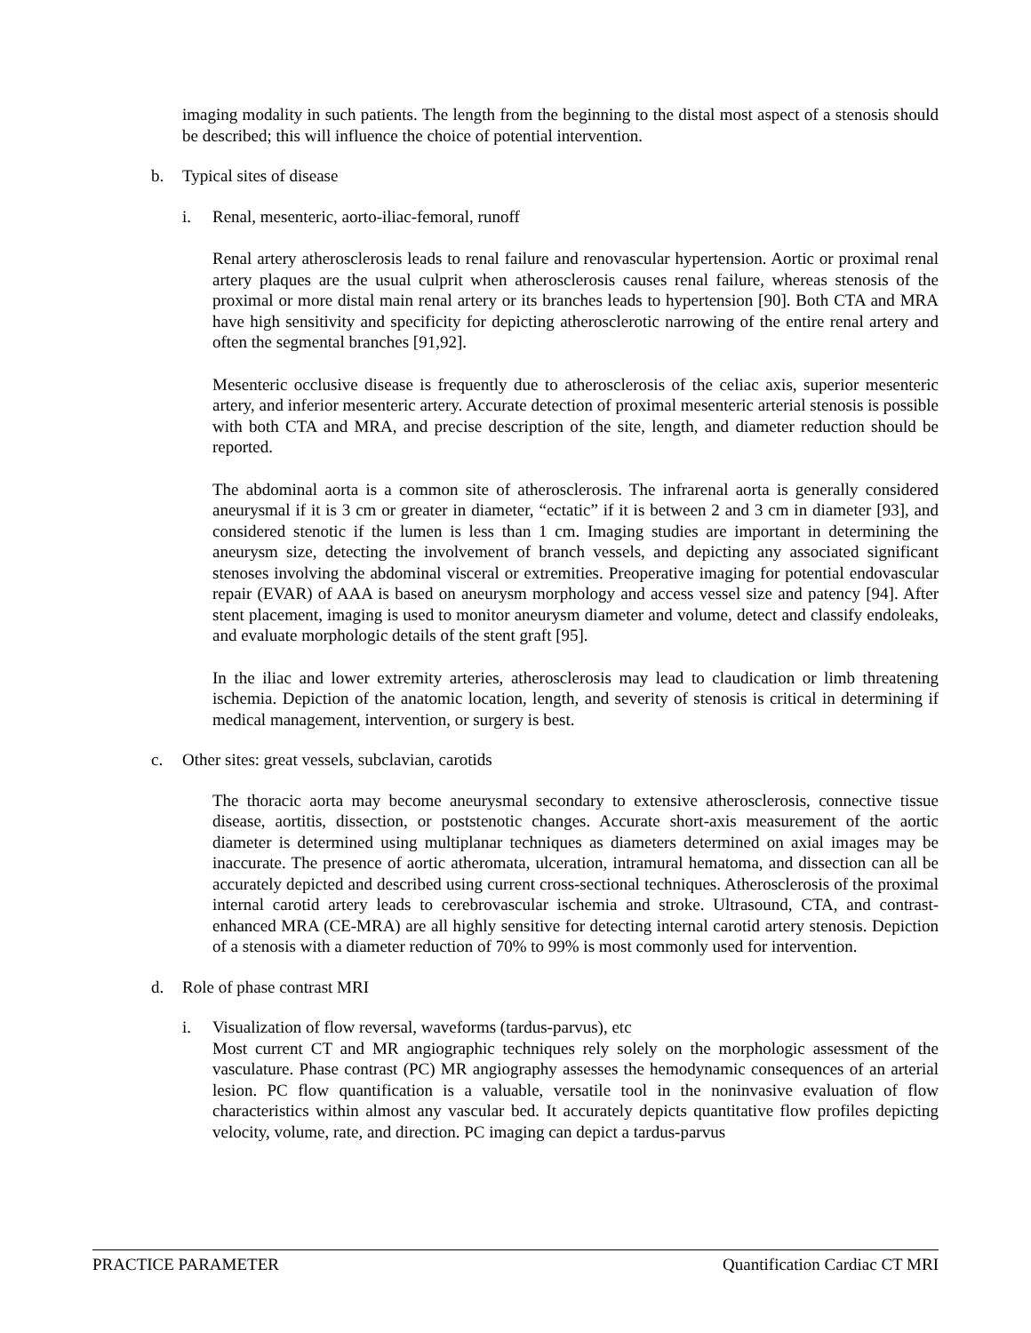imaging modality in such patients. The length from the beginning to the distal most aspect of a stenosis should be described; this will influence the choice of potential intervention.
b. Typical sites of disease
i. Renal, mesenteric, aorto-iliac-femoral, runoff
Renal artery atherosclerosis leads to renal failure and renovascular hypertension. Aortic or proximal renal artery plaques are the usual culprit when atherosclerosis causes renal failure, whereas stenosis of the proximal or more distal main renal artery or its branches leads to hypertension [90]. Both CTA and MRA have high sensitivity and specificity for depicting atherosclerotic narrowing of the entire renal artery and often the segmental branches [91,92].
Mesenteric occlusive disease is frequently due to atherosclerosis of the celiac axis, superior mesenteric artery, and inferior mesenteric artery. Accurate detection of proximal mesenteric arterial stenosis is possible with both CTA and MRA, and precise description of the site, length, and diameter reduction should be reported.
The abdominal aorta is a common site of atherosclerosis. The infrarenal aorta is generally considered aneurysmal if it is 3 cm or greater in diameter, “ectatic” if it is between 2 and 3 cm in diameter [93], and considered stenotic if the lumen is less than 1 cm. Imaging studies are important in determining the aneurysm size, detecting the involvement of branch vessels, and depicting any associated significant stenoses involving the abdominal visceral or extremities. Preoperative imaging for potential endovascular repair (EVAR) of AAA is based on aneurysm morphology and access vessel size and patency [94]. After stent placement, imaging is used to monitor aneurysm diameter and volume, detect and classify endoleaks, and evaluate morphologic details of the stent graft [95].
In the iliac and lower extremity arteries, atherosclerosis may lead to claudication or limb threatening ischemia. Depiction of the anatomic location, length, and severity of stenosis is critical in determining if medical management, intervention, or surgery is best.
c. Other sites: great vessels, subclavian, carotids
The thoracic aorta may become aneurysmal secondary to extensive atherosclerosis, connective tissue disease, aortitis, dissection, or poststenotic changes. Accurate short-axis measurement of the aortic diameter is determined using multiplanar techniques as diameters determined on axial images may be inaccurate. The presence of aortic atheromata, ulceration, intramural hematoma, and dissection can all be accurately depicted and described using current cross-sectional techniques. Atherosclerosis of the proximal internal carotid artery leads to cerebrovascular ischemia and stroke. Ultrasound, CTA, and contrast-enhanced MRA (CE-MRA) are all highly sensitive for detecting internal carotid artery stenosis. Depiction of a stenosis with a diameter reduction of 70% to 99% is most commonly used for intervention.
d. Role of phase contrast MRI
i. Visualization of flow reversal, waveforms (tardus-parvus), etc
Most current CT and MR angiographic techniques rely solely on the morphologic assessment of the vasculature. Phase contrast (PC) MR angiography assesses the hemodynamic consequences of an arterial lesion. PC flow quantification is a valuable, versatile tool in the noninvasive evaluation of flow characteristics within almost any vascular bed. It accurately depicts quantitative flow profiles depicting velocity, volume, rate, and direction. PC imaging can depict a tardus-parvus
PRACTICE PARAMETER Quantification Cardiac CT MRI